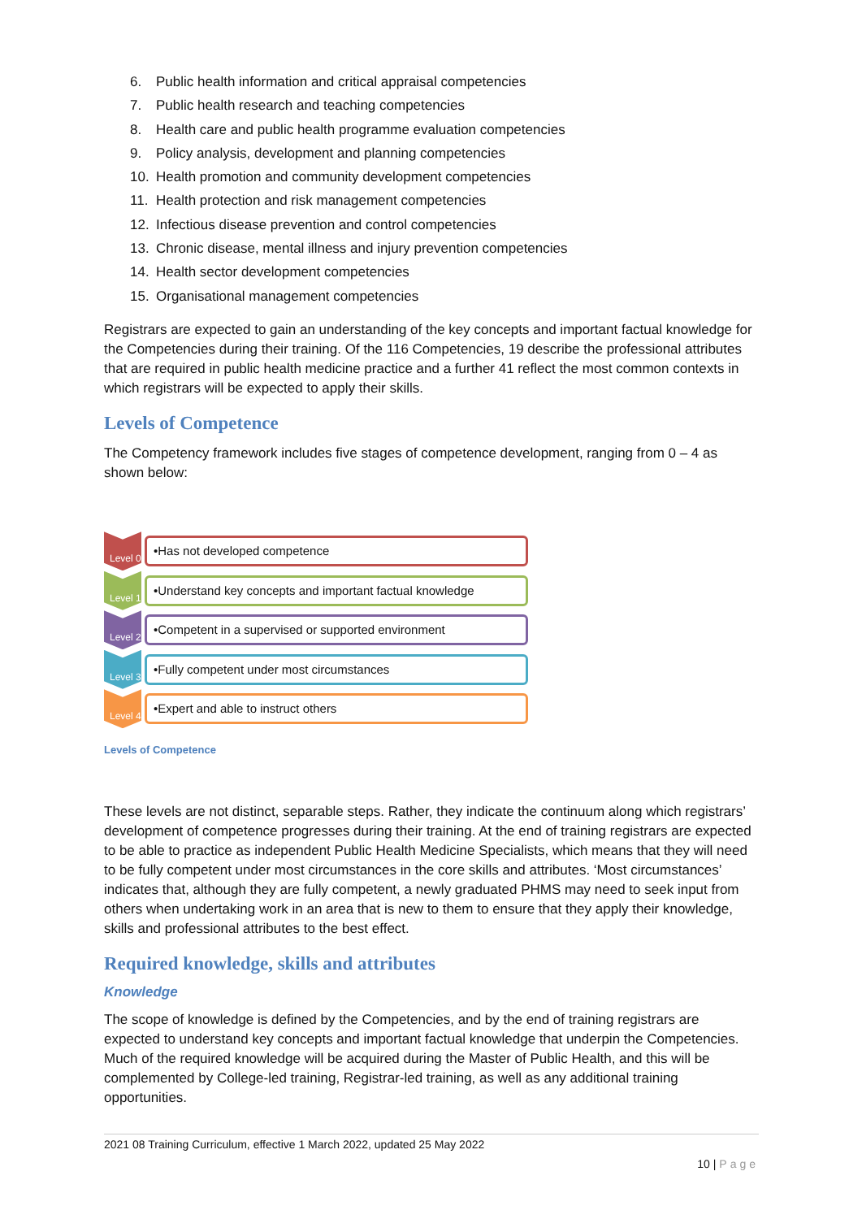6. Public health information and critical appraisal competencies
7. Public health research and teaching competencies
8. Health care and public health programme evaluation competencies
9. Policy analysis, development and planning competencies
10. Health promotion and community development competencies
11. Health protection and risk management competencies
12. Infectious disease prevention and control competencies
13. Chronic disease, mental illness and injury prevention competencies
14. Health sector development competencies
15. Organisational management competencies
Registrars are expected to gain an understanding of the key concepts and important factual knowledge for the Competencies during their training. Of the 116 Competencies, 19 describe the professional attributes that are required in public health medicine practice and a further 41 reflect the most common contexts in which registrars will be expected to apply their skills.
Levels of Competence
The Competency framework includes five stages of competence development, ranging from 0 – 4 as shown below:
Level 0
•Has not developed competence
Level 1
•Understand key concepts and important factual knowledge
Level 2
•Competent in a supervised or supported environment
Level 3
•Fully competent under most circumstances
Level 4
•Expert and able to instruct others
Levels of Competence
These levels are not distinct, separable steps. Rather, they indicate the continuum along which registrars’ development of competence progresses during their training. At the end of training registrars are expected to be able to practice as independent Public Health Medicine Specialists, which means that they will need to be fully competent under most circumstances in the core skills and attributes. ‘Most circumstances’ indicates that, although they are fully competent, a newly graduated PHMS may need to seek input from others when undertaking work in an area that is new to them to ensure that they apply their knowledge, skills and professional attributes to the best effect.
Required knowledge, skills and attributes
Knowledge
The scope of knowledge is defined by the Competencies, and by the end of training registrars are expected to understand key concepts and important factual knowledge that underpin the Competencies. Much of the required knowledge will be acquired during the Master of Public Health, and this will be complemented by College-led training, Registrar-led training, as well as any additional training opportunities.
2021 08 Training Curriculum, effective 1 March 2022, updated 25 May 2022
10 | Page